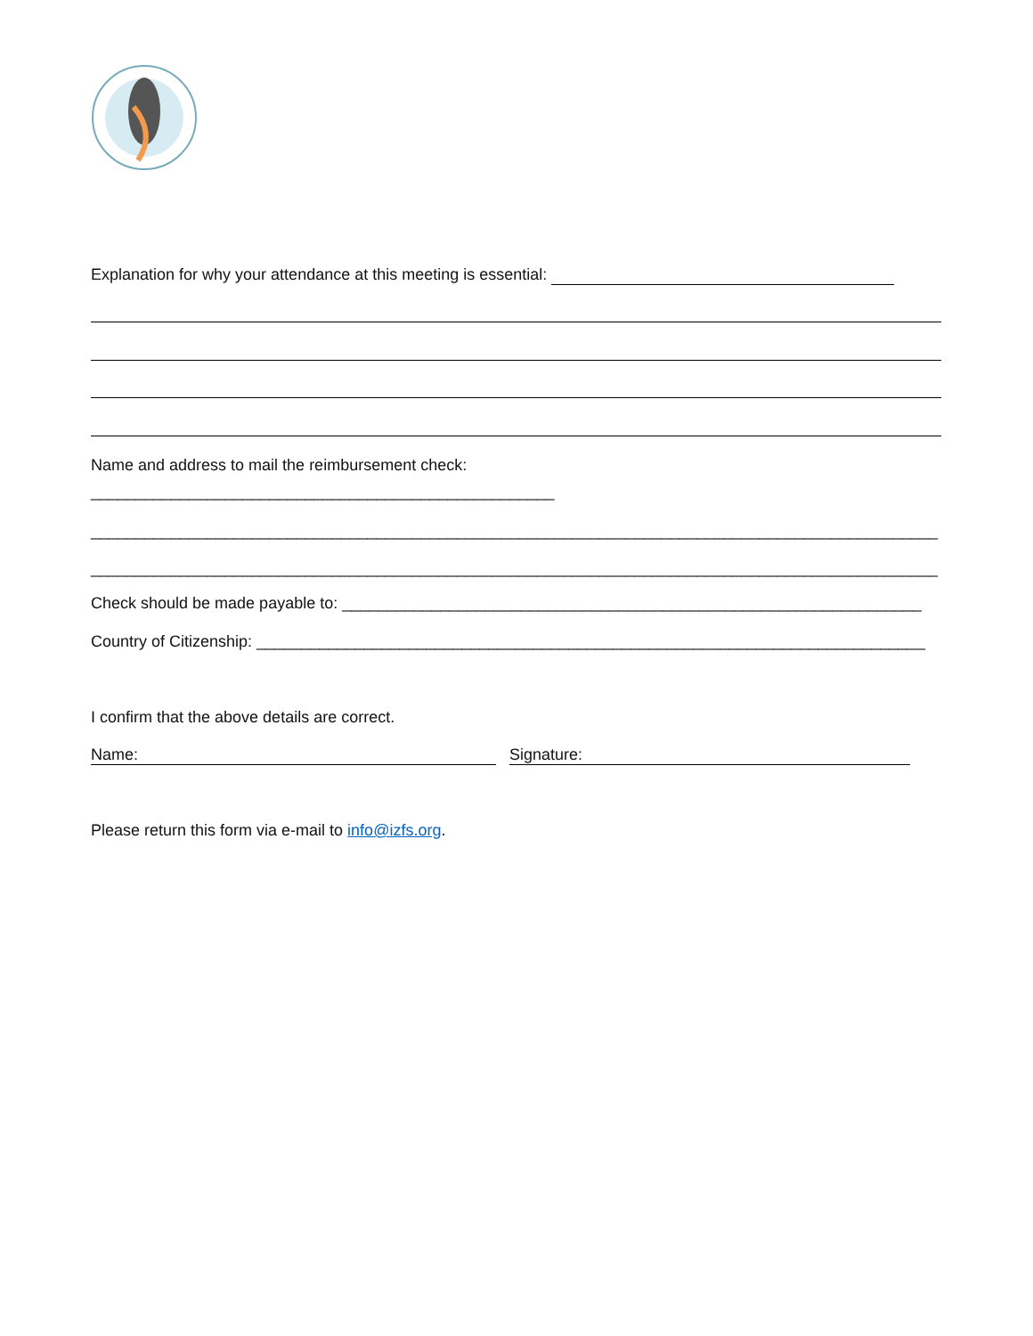Explanation for why your attendance at this meeting is essential:
Name and address to mail the reimbursement check:
____________________________________________________
_______________________________________________________________________________________________
_______________________________________________________________________________________________
Check should be made payable to: _________________________________________________________________
Country of Citizenship: ___________________________________________________________________________
I confirm that the above details are correct.
Name: Signature:
Please return this form via e-mail to info@izfs.org.